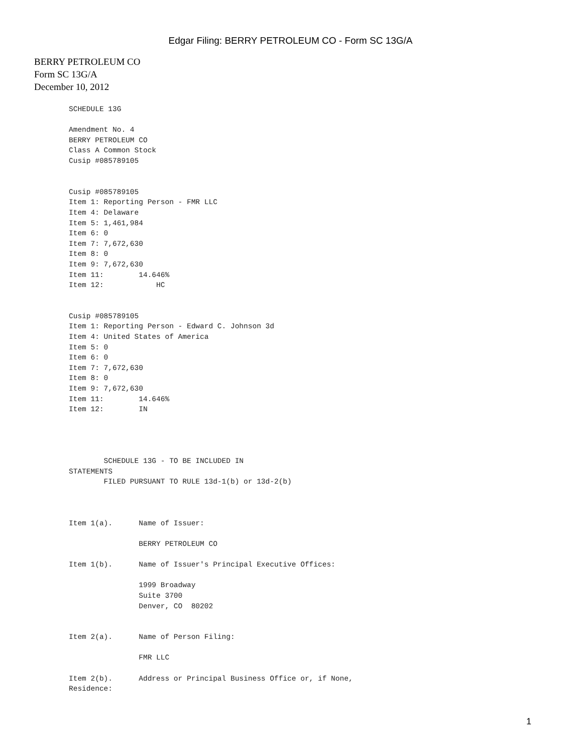Edgar Filing: BERRY PETROLEUM CO - Form SC 13G/A
BERRY PETROLEUM CO
Form SC 13G/A
December 10, 2012
SCHEDULE 13G

Amendment No. 4
BERRY PETROLEUM CO
Class A Common Stock
Cusip #085789105


Cusip #085789105
Item 1: Reporting Person - FMR LLC
Item 4: Delaware
Item 5: 1,461,984
Item 6: 0
Item 7: 7,672,630
Item 8: 0
Item 9: 7,672,630
Item 11:        14.646%
Item 12:            HC


Cusip #085789105
Item 1: Reporting Person - Edward C. Johnson 3d
Item 4: United States of America
Item 5: 0
Item 6: 0
Item 7: 7,672,630
Item 8: 0
Item 9: 7,672,630
Item 11:        14.646%
Item 12:        IN




        SCHEDULE 13G - TO BE INCLUDED IN
STATEMENTS
        FILED PURSUANT TO RULE 13d-1(b) or 13d-2(b)



Item 1(a).      Name of Issuer:

                BERRY PETROLEUM CO

Item 1(b).      Name of Issuer's Principal Executive Offices:

                1999 Broadway
                Suite 3700
                Denver, CO  80202


Item 2(a).      Name of Person Filing:

                FMR LLC

Item 2(b).      Address or Principal Business Office or, if None,
Residence:
1